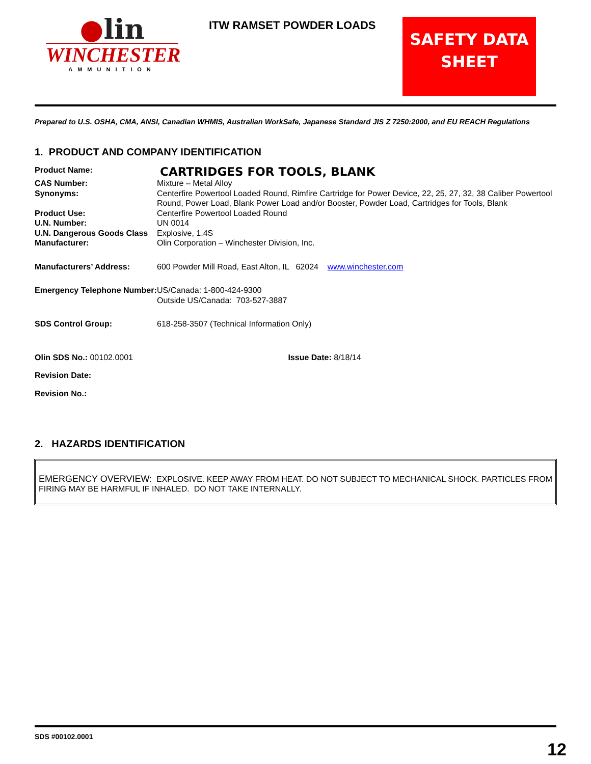●lin
WINCHESTER
AMMUNITION
ITW RAMSET POWDER LOADS
SAFETY DATA SHEET
Prepared to U.S. OSHA, CMA, ANSI, Canadian WHMIS, Australian WorkSafe, Japanese Standard JIS Z 7250:2000, and EU REACH Regulations
1. PRODUCT AND COMPANY IDENTIFICATION
| Product Name: | CARTRIDGES FOR TOOLS, BLANK |
| CAS Number: | Mixture – Metal Alloy |
| Synonyms: | Centerfire Powertool Loaded Round, Rimfire Cartridge for Power Device, 22, 25, 27, 32, 38 Caliber Powertool Round, Power Load, Blank Power Load and/or Booster, Powder Load, Cartridges for Tools, Blank |
| Product Use: | Centerfire Powertool Loaded Round |
| U.N. Number: | UN 0014 |
| U.N. Dangerous Goods Class | Explosive, 1.4S |
| Manufacturer: | Olin Corporation – Winchester Division, Inc. |
| Manufacturers’ Address: | 600 Powder Mill Road, East Alton, IL 62024 www.winchester.com |
| Emergency Telephone Number: | US/Canada: 1-800-424-9300 Outside US/Canada: 703-527-3887 |
| SDS Control Group: | 618-258-3507 (Technical Information Only) |
| Olin SDS No.: 00102.0001 Issue Date: 8/18/14 | |
| Revision Date: | |
| Revision No.: | |
2. HAZARDS IDENTIFICATION
EMERGENCY OVERVIEW: EXPLOSIVE. KEEP AWAY FROM HEAT. DO NOT SUBJECT TO MECHANICAL SHOCK. PARTICLES FROM FIRING MAY BE HARMFUL IF INHALED. DO NOT TAKE INTERNALLY.
SDS #00102.0001
12